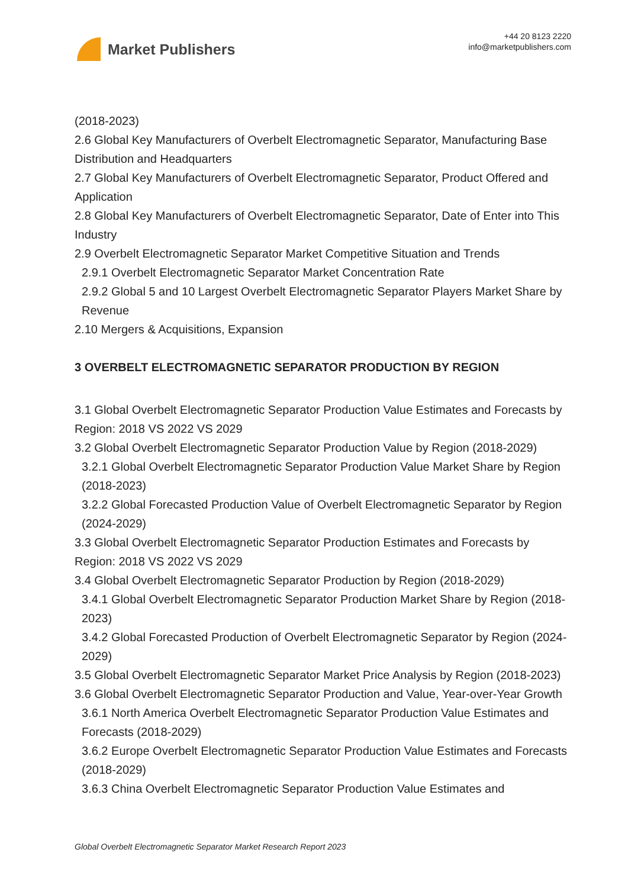Market Publishers
+44 20 8123 2220
info@marketpublishers.com
(2018-2023)
2.6 Global Key Manufacturers of Overbelt Electromagnetic Separator, Manufacturing Base Distribution and Headquarters
2.7 Global Key Manufacturers of Overbelt Electromagnetic Separator, Product Offered and Application
2.8 Global Key Manufacturers of Overbelt Electromagnetic Separator, Date of Enter into This Industry
2.9 Overbelt Electromagnetic Separator Market Competitive Situation and Trends
2.9.1 Overbelt Electromagnetic Separator Market Concentration Rate
2.9.2 Global 5 and 10 Largest Overbelt Electromagnetic Separator Players Market Share by Revenue
2.10 Mergers & Acquisitions, Expansion
3 OVERBELT ELECTROMAGNETIC SEPARATOR PRODUCTION BY REGION
3.1 Global Overbelt Electromagnetic Separator Production Value Estimates and Forecasts by Region: 2018 VS 2022 VS 2029
3.2 Global Overbelt Electromagnetic Separator Production Value by Region (2018-2029)
3.2.1 Global Overbelt Electromagnetic Separator Production Value Market Share by Region (2018-2023)
3.2.2 Global Forecasted Production Value of Overbelt Electromagnetic Separator by Region (2024-2029)
3.3 Global Overbelt Electromagnetic Separator Production Estimates and Forecasts by Region: 2018 VS 2022 VS 2029
3.4 Global Overbelt Electromagnetic Separator Production by Region (2018-2029)
3.4.1 Global Overbelt Electromagnetic Separator Production Market Share by Region (2018-2023)
3.4.2 Global Forecasted Production of Overbelt Electromagnetic Separator by Region (2024-2029)
3.5 Global Overbelt Electromagnetic Separator Market Price Analysis by Region (2018-2023)
3.6 Global Overbelt Electromagnetic Separator Production and Value, Year-over-Year Growth
3.6.1 North America Overbelt Electromagnetic Separator Production Value Estimates and Forecasts (2018-2029)
3.6.2 Europe Overbelt Electromagnetic Separator Production Value Estimates and Forecasts (2018-2029)
3.6.3 China Overbelt Electromagnetic Separator Production Value Estimates and
Global Overbelt Electromagnetic Separator Market Research Report 2023